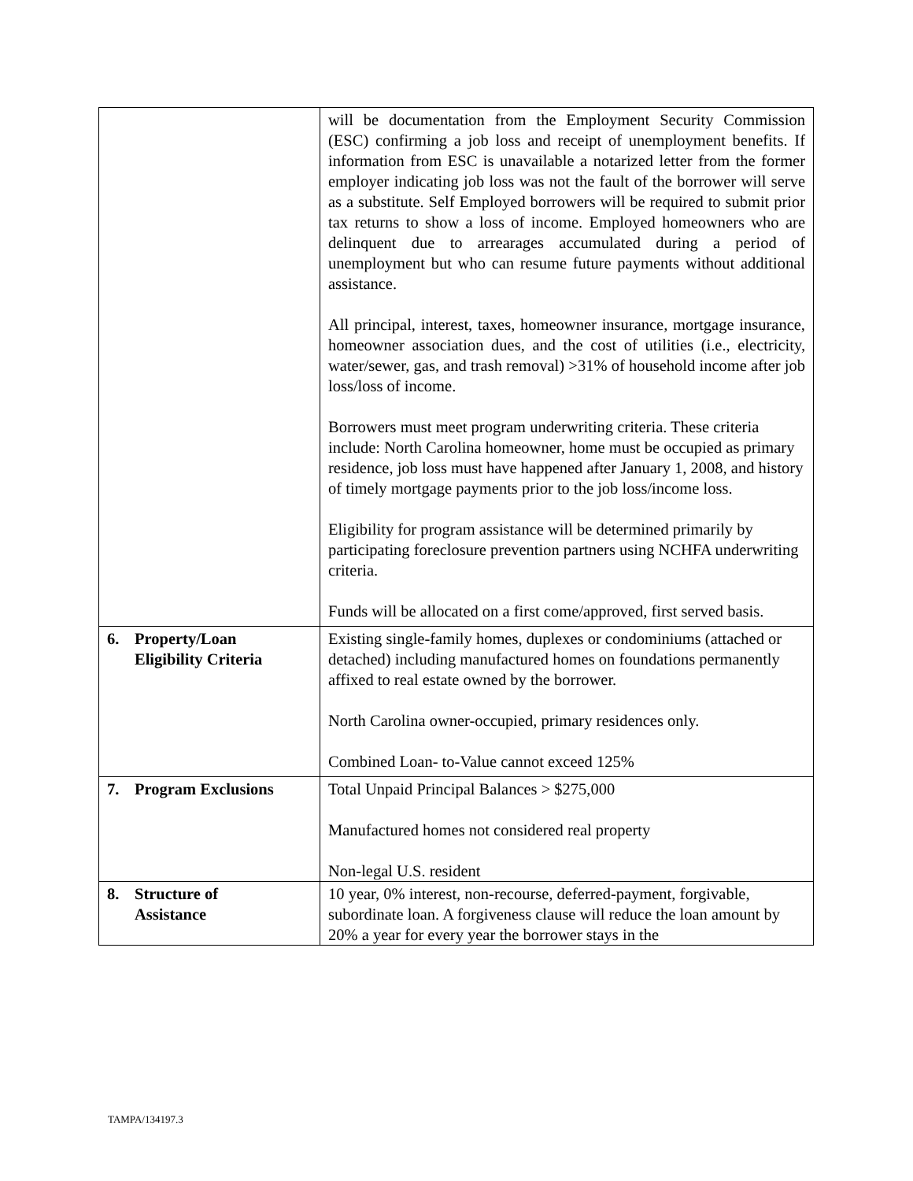| | will be documentation from the Employment Security Commission (ESC) confirming a job loss and receipt of unemployment benefits. If information from ESC is unavailable a notarized letter from the former employer indicating job loss was not the fault of the borrower will serve as a substitute. Self Employed borrowers will be required to submit prior tax returns to show a loss of income. Employed homeowners who are delinquent due to arrearages accumulated during a period of unemployment but who can resume future payments without additional assistance. All principal, interest, taxes, homeowner insurance, mortgage insurance, homeowner association dues, and the cost of utilities (i.e., electricity, water/sewer, gas, and trash removal) >31% of household income after job loss/loss of income. Borrowers must meet program underwriting criteria. These criteria include: North Carolina homeowner, home must be occupied as primary residence, job loss must have happened after January 1, 2008, and history of timely mortgage payments prior to the job loss/income loss. Eligibility for program assistance will be determined primarily by participating foreclosure prevention partners using NCHFA underwriting criteria. Funds will be allocated on a first come/approved, first served basis. |
| 6. Property/Loan Eligibility Criteria | Existing single-family homes, duplexes or condominiums (attached or detached) including manufactured homes on foundations permanently affixed to real estate owned by the borrower. North Carolina owner-occupied, primary residences only. Combined Loan- to-Value cannot exceed 125% |
| 7. Program Exclusions | Total Unpaid Principal Balances > $275,000 Manufactured homes not considered real property Non-legal U.S. resident |
| 8. Structure of Assistance | 10 year, 0% interest, non-recourse, deferred-payment, forgivable, subordinate loan. A forgiveness clause will reduce the loan amount by 20% a year for every year the borrower stays in the |
TAMPA/134197.3